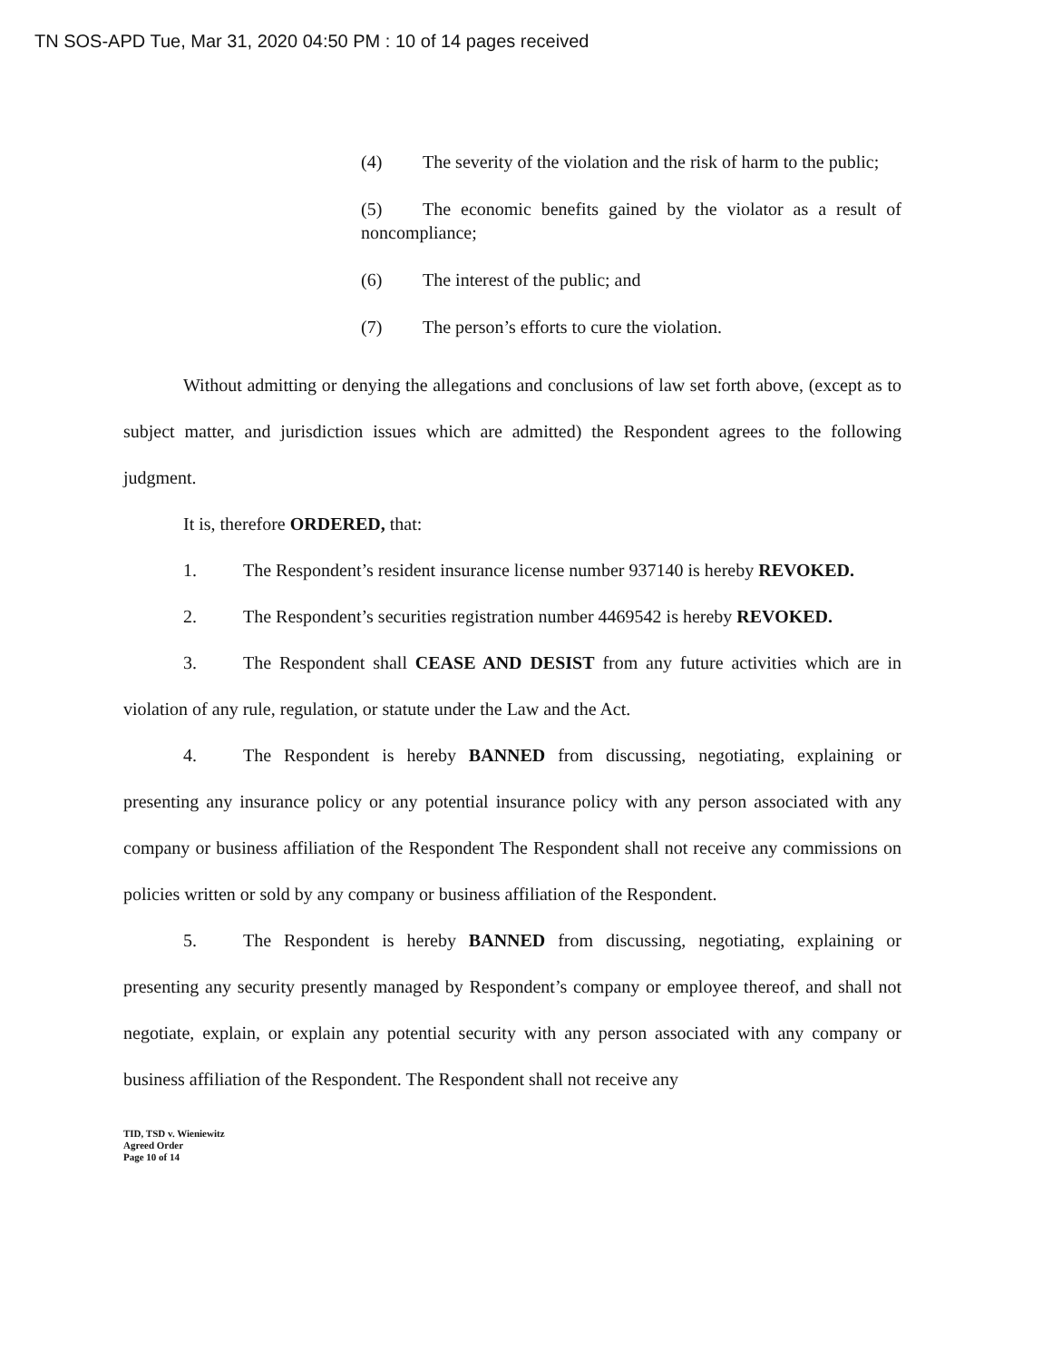TN SOS-APD Tue, Mar 31, 2020 04:50 PM : 10 of 14 pages received
(4) The severity of the violation and the risk of harm to the public;
(5) The economic benefits gained by the violator as a result of noncompliance;
(6) The interest of the public; and
(7) The person’s efforts to cure the violation.
Without admitting or denying the allegations and conclusions of law set forth above, (except as to subject matter, and jurisdiction issues which are admitted) the Respondent agrees to the following judgment.
It is, therefore ORDERED, that:
1. The Respondent’s resident insurance license number 937140 is hereby REVOKED.
2. The Respondent’s securities registration number 4469542 is hereby REVOKED.
3. The Respondent shall CEASE AND DESIST from any future activities which are in violation of any rule, regulation, or statute under the Law and the Act.
4. The Respondent is hereby BANNED from discussing, negotiating, explaining or presenting any insurance policy or any potential insurance policy with any person associated with any company or business affiliation of the Respondent The Respondent shall not receive any commissions on policies written or sold by any company or business affiliation of the Respondent.
5. The Respondent is hereby BANNED from discussing, negotiating, explaining or presenting any security presently managed by Respondent’s company or employee thereof, and shall not negotiate, explain, or explain any potential security with any person associated with any company or business affiliation of the Respondent. The Respondent shall not receive any
TID, TSD v. Wieniewitz
Agreed Order
Page 10 of 14